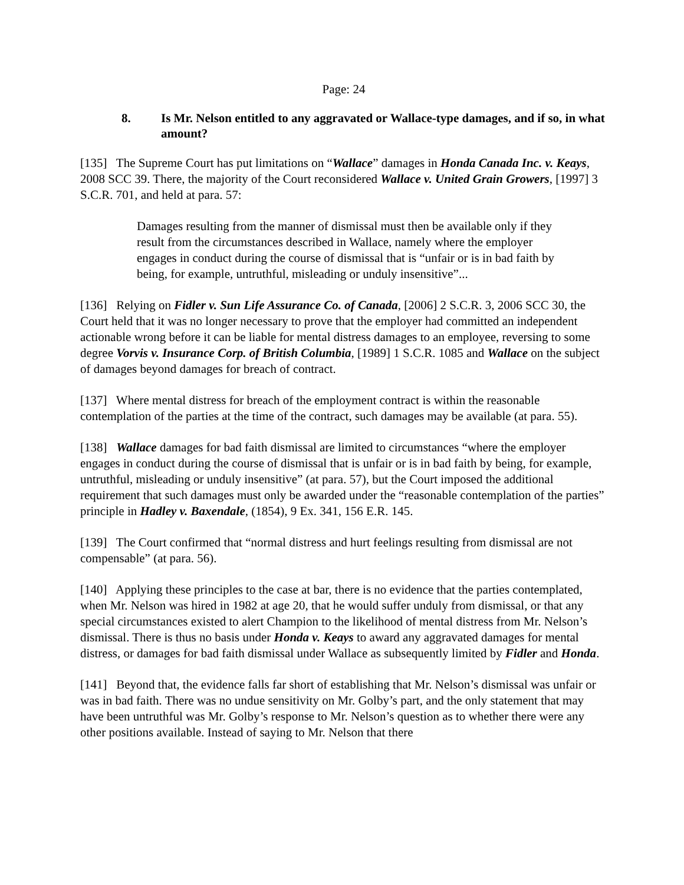Page: 24
8. Is Mr. Nelson entitled to any aggravated or Wallace-type damages, and if so, in what amount?
[135] The Supreme Court has put limitations on “Wallace” damages in Honda Canada Inc. v. Keays, 2008 SCC 39. There, the majority of the Court reconsidered Wallace v. United Grain Growers, [1997] 3 S.C.R. 701, and held at para. 57:
Damages resulting from the manner of dismissal must then be available only if they result from the circumstances described in Wallace, namely where the employer engages in conduct during the course of dismissal that is “unfair or is in bad faith by being, for example, untruthful, misleading or unduly insensitive”...
[136] Relying on Fidler v. Sun Life Assurance Co. of Canada, [2006] 2 S.C.R. 3, 2006 SCC 30, the Court held that it was no longer necessary to prove that the employer had committed an independent actionable wrong before it can be liable for mental distress damages to an employee, reversing to some degree Vorvis v. Insurance Corp. of British Columbia, [1989] 1 S.C.R. 1085 and Wallace on the subject of damages beyond damages for breach of contract.
[137] Where mental distress for breach of the employment contract is within the reasonable contemplation of the parties at the time of the contract, such damages may be available (at para. 55).
[138] Wallace damages for bad faith dismissal are limited to circumstances “where the employer engages in conduct during the course of dismissal that is unfair or is in bad faith by being, for example, untruthful, misleading or unduly insensitive” (at para. 57), but the Court imposed the additional requirement that such damages must only be awarded under the “reasonable contemplation of the parties” principle in Hadley v. Baxendale, (1854), 9 Ex. 341, 156 E.R. 145.
[139] The Court confirmed that “normal distress and hurt feelings resulting from dismissal are not compensable” (at para. 56).
[140] Applying these principles to the case at bar, there is no evidence that the parties contemplated, when Mr. Nelson was hired in 1982 at age 20, that he would suffer unduly from dismissal, or that any special circumstances existed to alert Champion to the likelihood of mental distress from Mr. Nelson’s dismissal. There is thus no basis under Honda v. Keays to award any aggravated damages for mental distress, or damages for bad faith dismissal under Wallace as subsequently limited by Fidler and Honda.
[141] Beyond that, the evidence falls far short of establishing that Mr. Nelson’s dismissal was unfair or was in bad faith. There was no undue sensitivity on Mr. Golby’s part, and the only statement that may have been untruthful was Mr. Golby’s response to Mr. Nelson’s question as to whether there were any other positions available. Instead of saying to Mr. Nelson that there